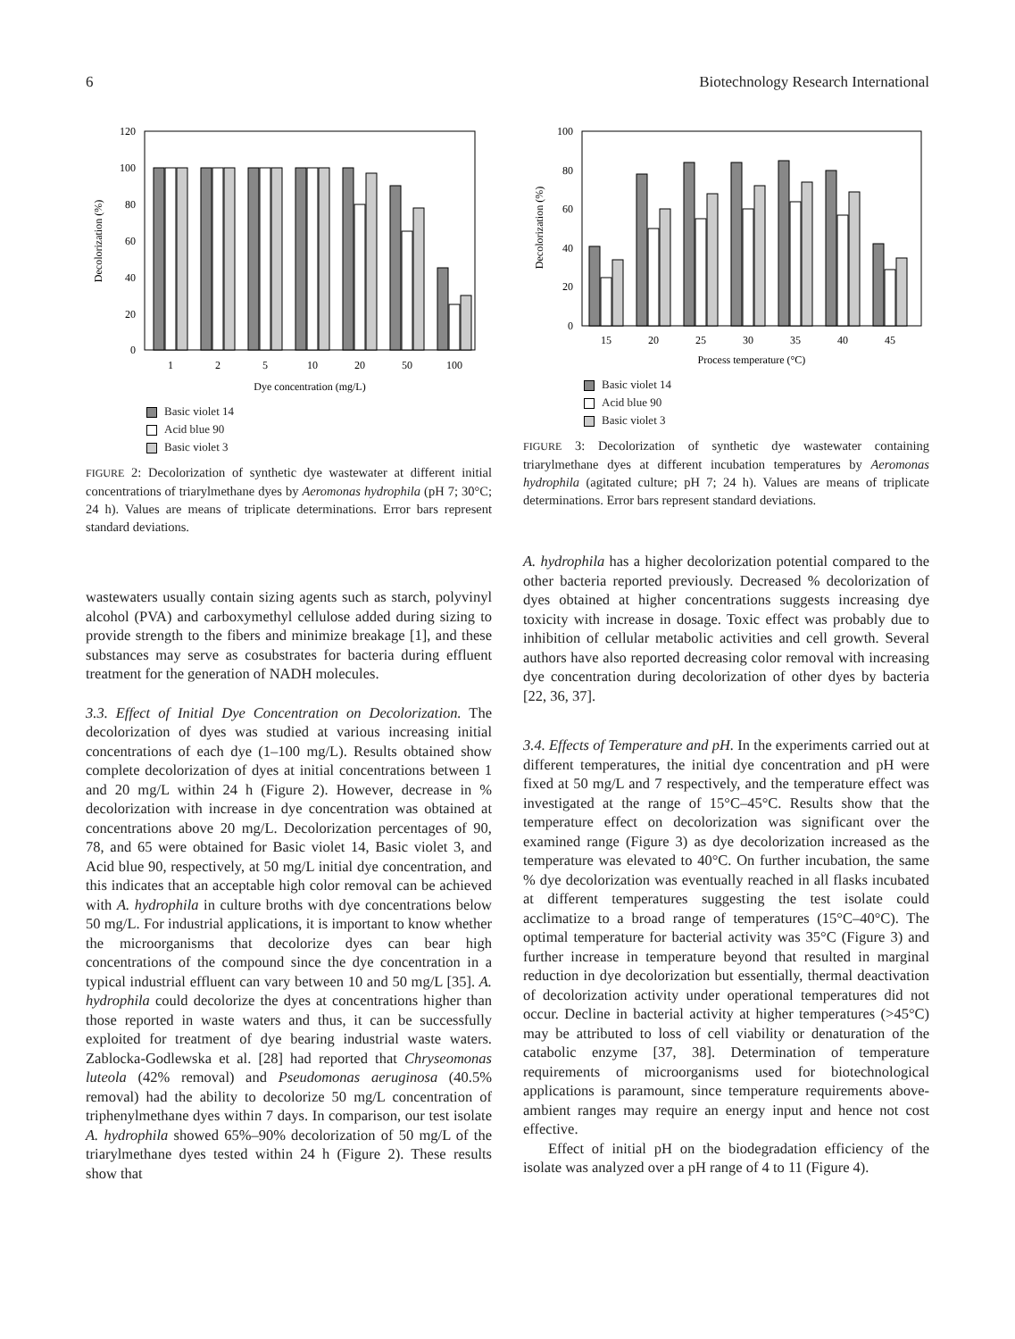6 Biotechnology Research International
120
100
80
60
40
20
0
Decolorization (%)
1
2
5
10
20
50
100
Dye concentration (mg/L)
Basic violet 14
Acid blue 90
Basic violet 3
FIGURE 2: Decolorization of synthetic dye wastewater at different initial concentrations of triarylmethane dyes by Aeromonas hydrophila (pH 7; 30°C; 24 h). Values are means of triplicate determinations. Error bars represent standard deviations.
wastewaters usually contain sizing agents such as starch, polyvinyl alcohol (PVA) and carboxymethyl cellulose added during sizing to provide strength to the fibers and minimize breakage [1], and these substances may serve as cosubstrates for bacteria during effluent treatment for the generation of NADH molecules.
3.3. Effect of Initial Dye Concentration on Decolorization. The decolorization of dyes was studied at various increasing initial concentrations of each dye (1–100 mg/L). Results obtained show complete decolorization of dyes at initial concentrations between 1 and 20 mg/L within 24 h (Figure 2). However, decrease in % decolorization with increase in dye concentration was obtained at concentrations above 20 mg/L. Decolorization percentages of 90, 78, and 65 were obtained for Basic violet 14, Basic violet 3, and Acid blue 90, respectively, at 50 mg/L initial dye concentration, and this indicates that an acceptable high color removal can be achieved with A. hydrophila in culture broths with dye concentrations below 50 mg/L. For industrial applications, it is important to know whether the microorganisms that decolorize dyes can bear high concentrations of the compound since the dye concentration in a typical industrial effluent can vary between 10 and 50 mg/L [35]. A. hydrophila could decolorize the dyes at concentrations higher than those reported in waste waters and thus, it can be successfully exploited for treatment of dye bearing industrial waste waters. Zablocka-Godlewska et al. [28] had reported that Chryseomonas luteola (42% removal) and Pseudomonas aeruginosa (40.5% removal) had the ability to decolorize 50 mg/L concentration of triphenylmethane dyes within 7 days. In comparison, our test isolate A. hydrophila showed 65%–90% decolorization of 50 mg/L of the triarylmethane dyes tested within 24 h (Figure 2). These results show that
100
80
60
40
20
0
Decolorization (%)
15
20
25
30
35
40
45
Process temperature (°C)
Basic violet 14
Acid blue 90
Basic violet 3
FIGURE 3: Decolorization of synthetic dye wastewater containing triarylmethane dyes at different incubation temperatures by Aeromonas hydrophila (agitated culture; pH 7; 24 h). Values are means of triplicate determinations. Error bars represent standard deviations.
A. hydrophila has a higher decolorization potential compared to the other bacteria reported previously. Decreased % decolorization of dyes obtained at higher concentrations suggests increasing dye toxicity with increase in dosage. Toxic effect was probably due to inhibition of cellular metabolic activities and cell growth. Several authors have also reported decreasing color removal with increasing dye concentration during decolorization of other dyes by bacteria [22, 36, 37].
3.4. Effects of Temperature and pH. In the experiments carried out at different temperatures, the initial dye concentration and pH were fixed at 50 mg/L and 7 respectively, and the temperature effect was investigated at the range of 15°C–45°C. Results show that the temperature effect on decolorization was significant over the examined range (Figure 3) as dye decolorization increased as the temperature was elevated to 40°C. On further incubation, the same % dye decolorization was eventually reached in all flasks incubated at different temperatures suggesting the test isolate could acclimatize to a broad range of temperatures (15°C–40°C). The optimal temperature for bacterial activity was 35°C (Figure 3) and further increase in temperature beyond that resulted in marginal reduction in dye decolorization but essentially, thermal deactivation of decolorization activity under operational temperatures did not occur. Decline in bacterial activity at higher temperatures (>45°C) may be attributed to loss of cell viability or denaturation of the catabolic enzyme [37, 38]. Determination of temperature requirements of microorganisms used for biotechnological applications is paramount, since temperature requirements above-ambient ranges may require an energy input and hence not cost effective.
Effect of initial pH on the biodegradation efficiency of the isolate was analyzed over a pH range of 4 to 11 (Figure 4).